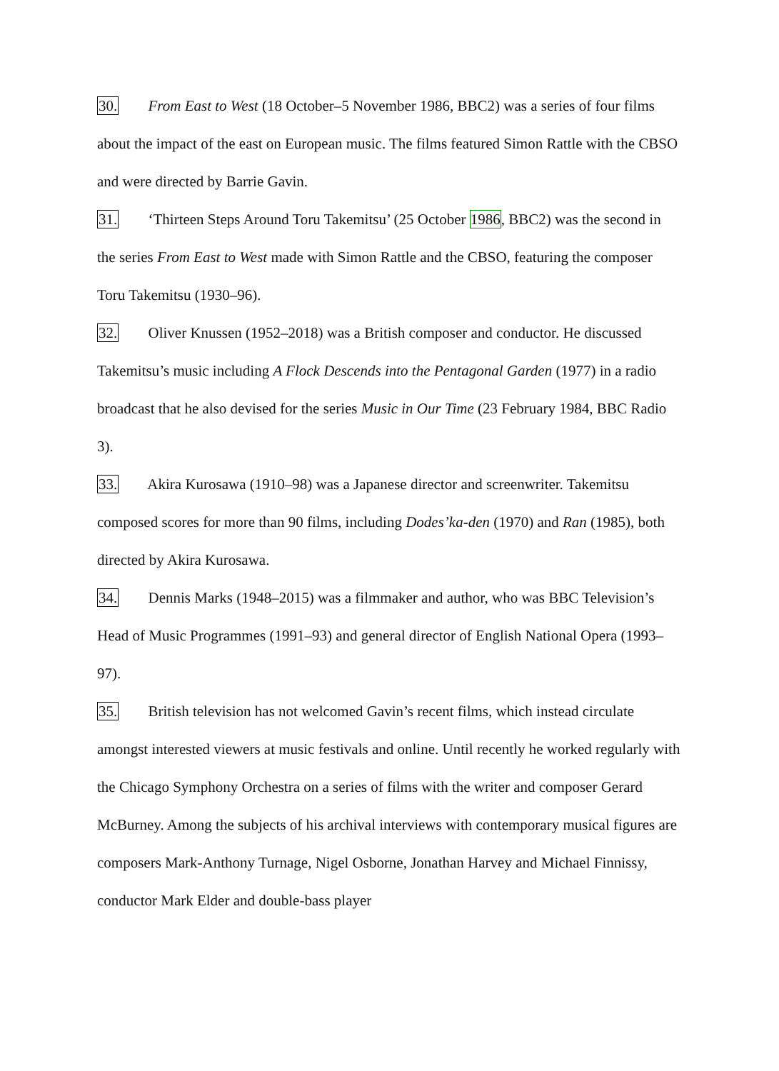30. From East to West (18 October–5 November 1986, BBC2) was a series of four films about the impact of the east on European music. The films featured Simon Rattle with the CBSO and were directed by Barrie Gavin.
31. ‘Thirteen Steps Around Toru Takemitsu’ (25 October 1986, BBC2) was the second in the series From East to West made with Simon Rattle and the CBSO, featuring the composer Toru Takemitsu (1930–96).
32. Oliver Knussen (1952–2018) was a British composer and conductor. He discussed Takemitsu’s music including A Flock Descends into the Pentagonal Garden (1977) in a radio broadcast that he also devised for the series Music in Our Time (23 February 1984, BBC Radio 3).
33. Akira Kurosawa (1910–98) was a Japanese director and screenwriter. Takemitsu composed scores for more than 90 films, including Dodes’ka-den (1970) and Ran (1985), both directed by Akira Kurosawa.
34. Dennis Marks (1948–2015) was a filmmaker and author, who was BBC Television’s Head of Music Programmes (1991–93) and general director of English National Opera (1993–97).
35. British television has not welcomed Gavin’s recent films, which instead circulate amongst interested viewers at music festivals and online. Until recently he worked regularly with the Chicago Symphony Orchestra on a series of films with the writer and composer Gerard McBurney. Among the subjects of his archival interviews with contemporary musical figures are composers Mark-Anthony Turnage, Nigel Osborne, Jonathan Harvey and Michael Finnissy, conductor Mark Elder and double-bass player